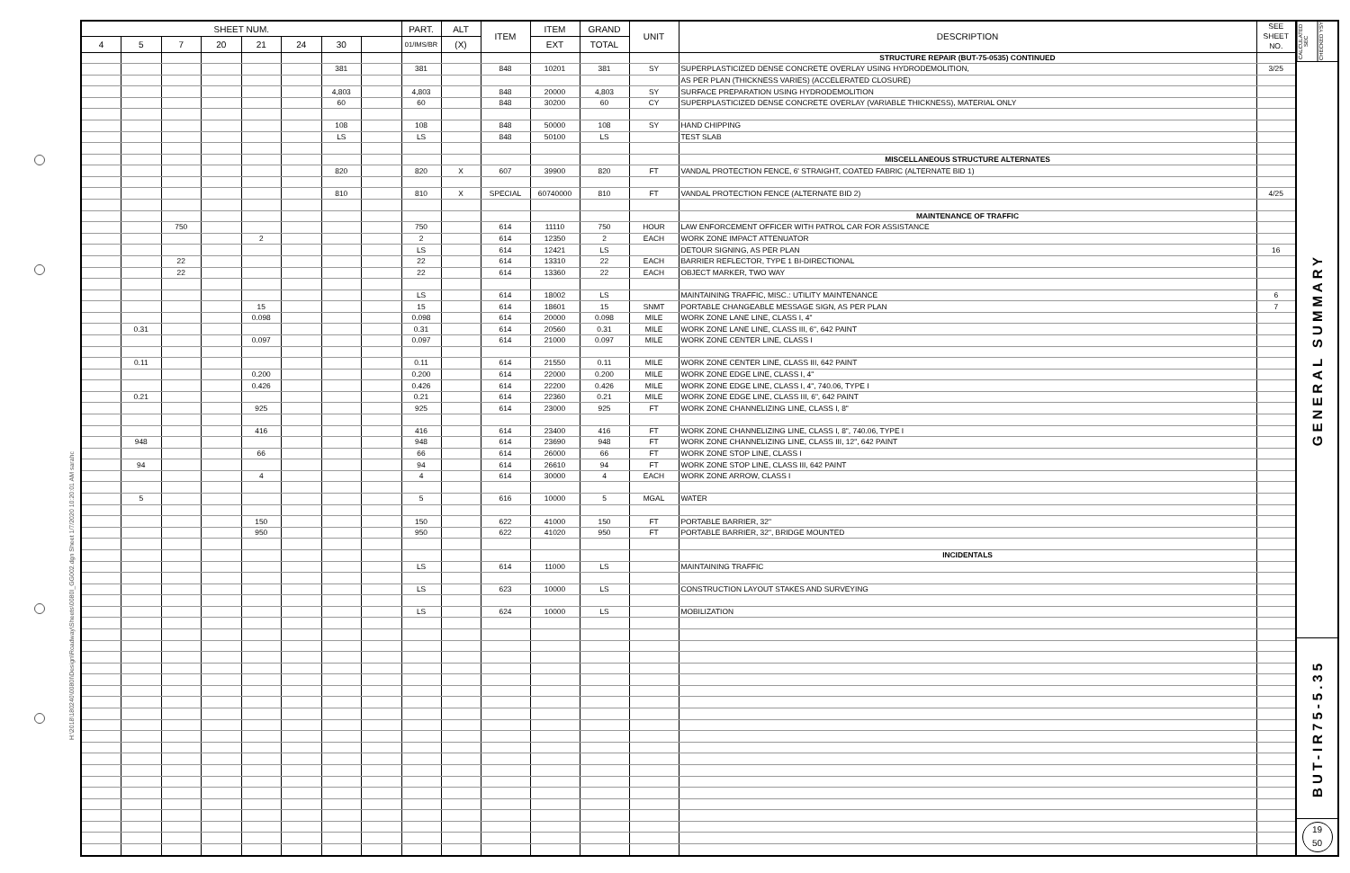H:\2018\180240\0080I\Design\Roadway\Sheets\0080I_GG002.dgn Sheet 1/7/2020 10:20:01 AM sarahc
| SHEET NUM. | | | | | | | | PART. | ALT | ITEM | ITEM | GRAND | UNIT | DESCRIPTION | SEE SHEET NO. |
| --- | --- | --- | --- | --- | --- | --- | --- | --- | --- | --- | --- | --- | --- | --- | --- |
| 4 | 5 | 7 | 20 | 21 | 24 | 30 | | 01/IMS/BR | (X) | | EXT | TOTAL | | | |
| | | | | | | | | | | | | | | STRUCTURE REPAIR (BUT-75-0535) CONTINUED | |
| | | | | | | 381 | | 381 | | 848 | 10201 | 381 | SY | SUPERPLASTICIZED DENSE CONCRETE OVERLAY USING HYDRODEMOLITION, | 3/25 |
| | | | | | | | | | | | | | | AS PER PLAN (THICKNESS VARIES) (ACCELERATED CLOSURE) | |
| | | | | | | 4,803 | | 4,803 | | 848 | 20000 | 4,803 | SY | SURFACE PREPARATION USING HYDRODEMOLITION | |
| | | | | | | 60 | | 60 | | 848 | 30200 | 60 | CY | SUPERPLASTICIZED DENSE CONCRETE OVERLAY (VARIABLE THICKNESS), MATERIAL ONLY | |
| | | | | | | 108 | | 108 | | 848 | 50000 | 108 | SY | HAND CHIPPING | |
| | | | | | | LS | | LS | | 848 | 50100 | LS | | TEST SLAB | |
| | | | | | | | | | | | | | | MISCELLANEOUS STRUCTURE ALTERNATES | |
| | | | | | | 820 | | 820 | X | 607 | 39900 | 820 | FT | VANDAL PROTECTION FENCE, 6' STRAIGHT, COATED FABRIC (ALTERNATE BID 1) | |
| | | | | | | 810 | | 810 | X | SPECIAL | 60740000 | 810 | FT | VANDAL PROTECTION FENCE (ALTERNATE BID 2) | 4/25 |
| | | | | | | | | | | | | | | MAINTENANCE OF TRAFFIC | |
| | | 750 | | | | | | 750 | | 614 | 11110 | 750 | HOUR | LAW ENFORCEMENT OFFICER WITH PATROL CAR FOR ASSISTANCE | |
| | | | | 2 | | | | 2 | | 614 | 12350 | 2 | EACH | WORK ZONE IMPACT ATTENUATOR | |
| | | | | | | | | LS | | 614 | 12421 | LS | | DETOUR SIGNING, AS PER PLAN | 16 |
| | | 22 | | | | | | 22 | | 614 | 13310 | 22 | EACH | BARRIER REFLECTOR, TYPE 1 BI-DIRECTIONAL | |
| | | 22 | | | | | | 22 | | 614 | 13360 | 22 | EACH | OBJECT MARKER, TWO WAY | |
| | | | | | | | | LS | | 614 | 18002 | LS | | MAINTAINING TRAFFIC, MISC.: UTILITY MAINTENANCE | 6 |
| | | | | 15 | | | | 15 | | 614 | 18601 | 15 | SNMT | PORTABLE CHANGEABLE MESSAGE SIGN, AS PER PLAN | 7 |
| | | | | 0.098 | | | | 0.098 | | 614 | 20000 | 0.098 | MILE | WORK ZONE LANE LINE, CLASS I, 4" | |
| | 0.31 | | | | | | | 0.31 | | 614 | 20560 | 0.31 | MILE | WORK ZONE LANE LINE, CLASS III, 6", 642 PAINT | |
| | | | | 0.097 | | | | 0.097 | | 614 | 21000 | 0.097 | MILE | WORK ZONE CENTER LINE, CLASS I | |
| | 0.11 | | | | | | | 0.11 | | 614 | 21550 | 0.11 | MILE | WORK ZONE CENTER LINE, CLASS III, 642 PAINT | |
| | | | | 0.200 | | | | 0.200 | | 614 | 22000 | 0.200 | MILE | WORK ZONE EDGE LINE, CLASS I, 4" | |
| | | | | 0.426 | | | | 0.426 | | 614 | 22200 | 0.426 | MILE | WORK ZONE EDGE LINE, CLASS I, 4", 740.06, TYPE I | |
| | 0.21 | | | | | | | 0.21 | | 614 | 22360 | 0.21 | MILE | WORK ZONE EDGE LINE, CLASS III, 6", 642 PAINT | |
| | | | | 925 | | | | 925 | | 614 | 23000 | 925 | FT | WORK ZONE CHANNELIZING LINE, CLASS I, 8" | |
| | | | | 416 | | | | 416 | | 614 | 23400 | 416 | FT | WORK ZONE CHANNELIZING LINE, CLASS I, 8", 740.06, TYPE I | |
| | 948 | | | | | | | 948 | | 614 | 23690 | 948 | FT | WORK ZONE CHANNELIZING LINE, CLASS III, 12", 642 PAINT | |
| | | | | 66 | | | | 66 | | 614 | 26000 | 66 | FT | WORK ZONE STOP LINE, CLASS I | |
| | 94 | | | | | | | 94 | | 614 | 26610 | 94 | FT | WORK ZONE STOP LINE, CLASS III, 642 PAINT | |
| | | | | 4 | | | | 4 | | 614 | 30000 | 4 | EACH | WORK ZONE ARROW, CLASS I | |
| | 5 | | | | | | | 5 | | 616 | 10000 | 5 | MGAL | WATER | |
| | | | | 150 | | | | 150 | | 622 | 41000 | 150 | FT | PORTABLE BARRIER, 32" | |
| | | | | 950 | | | | 950 | | 622 | 41020 | 950 | FT | PORTABLE BARRIER, 32", BRIDGE MOUNTED | |
| | | | | | | | | | | | | | | INCIDENTALS | |
| | | | | | | | | LS | | 614 | 11000 | LS | | MAINTAINING TRAFFIC | |
| | | | | | | | | LS | | 623 | 10000 | LS | | CONSTRUCTION LAYOUT STAKES AND SURVEYING | |
| | | | | | | | | LS | | 624 | 10000 | LS | | MOBILIZATION | |
CALCULATED SEC
CHECKED YSY
GENERAL SUMMARY
BUT-IR75-5.35
19
50